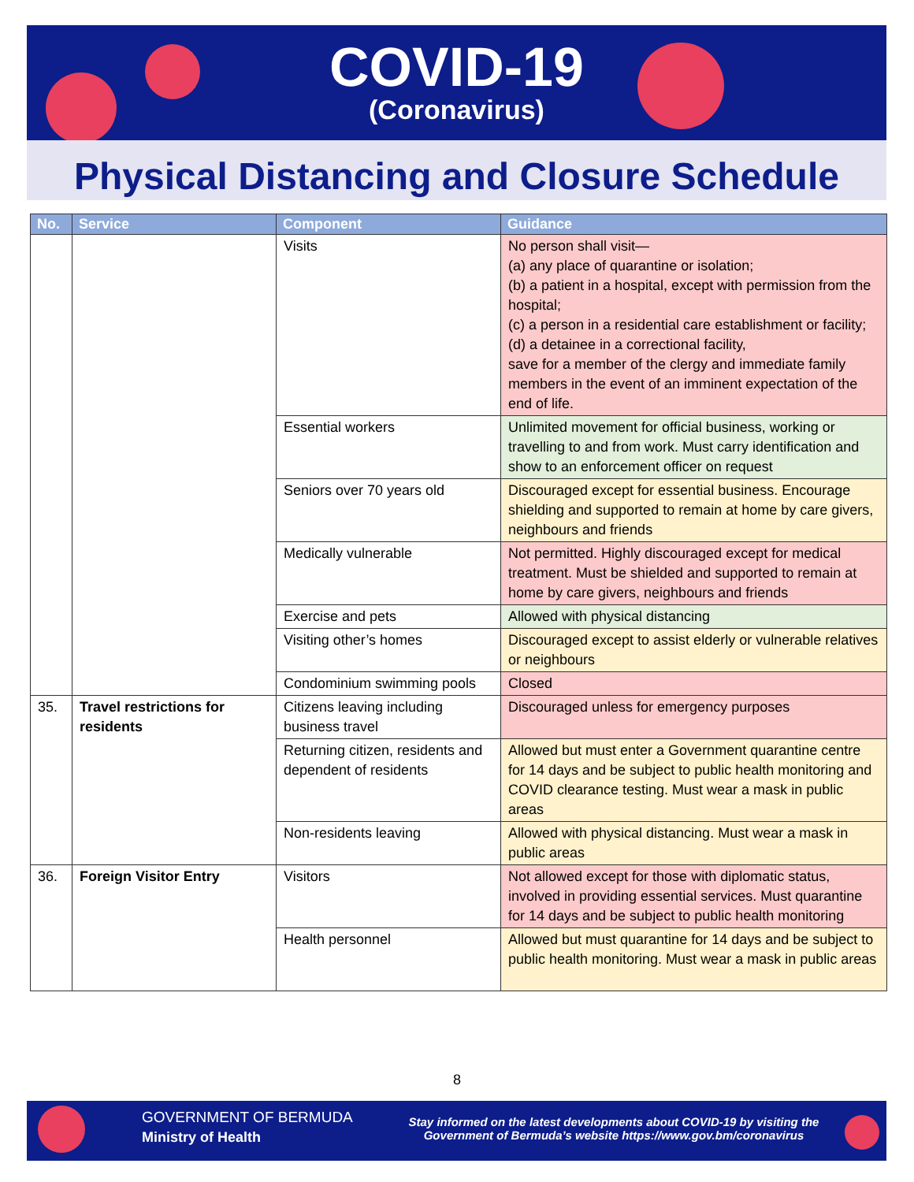COVID-19
(Coronavirus)
Physical Distancing and Closure Schedule
| No. | Service | Component | Guidance |
| --- | --- | --- | --- |
| | | Visits | No person shall visit— (a) any place of quarantine or isolation; (b) a patient in a hospital, except with permission from the hospital; (c) a person in a residential care establishment or facility; (d) a detainee in a correctional facility, save for a member of the clergy and immediate family members in the event of an imminent expectation of the end of life. |
| | | Essential workers | Unlimited movement for official business, working or travelling to and from work. Must carry identification and show to an enforcement officer on request |
| | | Seniors over 70 years old | Discouraged except for essential business. Encourage shielding and supported to remain at home by care givers, neighbours and friends |
| | | Medically vulnerable | Not permitted. Highly discouraged except for medical treatment. Must be shielded and supported to remain at home by care givers, neighbours and friends |
| | | Exercise and pets | Allowed with physical distancing |
| | | Visiting other’s homes | Discouraged except to assist elderly or vulnerable relatives or neighbours |
| | | Condominium swimming pools | Closed |
| 35. | Travel restrictions for residents | Citizens leaving including business travel | Discouraged unless for emergency purposes |
| | | Returning citizen, residents and dependent of residents | Allowed but must enter a Government quarantine centre for 14 days and be subject to public health monitoring and COVID clearance testing. Must wear a mask in public areas |
| | | Non-residents leaving | Allowed with physical distancing. Must wear a mask in public areas |
| 36. | Foreign Visitor Entry | Visitors | Not allowed except for those with diplomatic status, involved in providing essential services. Must quarantine for 14 days and be subject to public health monitoring |
| | | Health personnel | Allowed but must quarantine for 14 days and be subject to public health monitoring. Must wear a mask in public areas |
8
GOVERNMENT OF BERMUDA
Ministry of Health
Stay informed on the latest developments about COVID-19 by visiting the Government of Bermuda’s website https://www.gov.bm/coronavirus